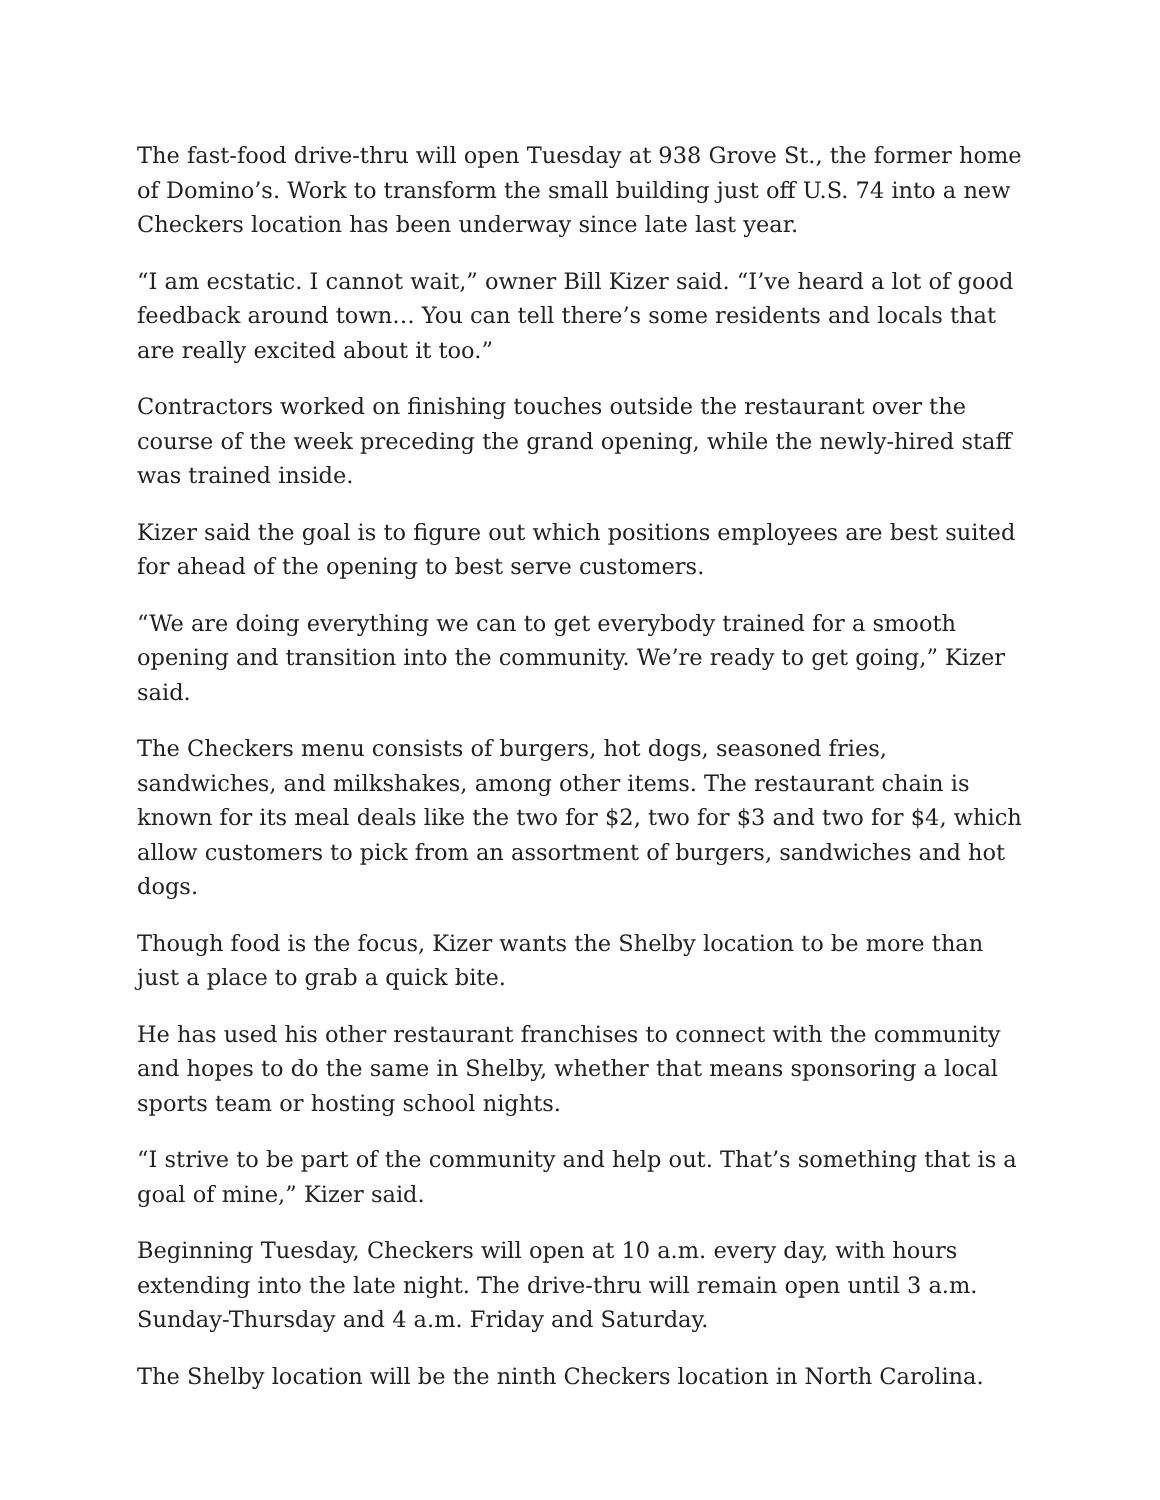The fast-food drive-thru will open Tuesday at 938 Grove St., the former home of Domino’s. Work to transform the small building just off U.S. 74 into a new Checkers location has been underway since late last year.
“I am ecstatic. I cannot wait,” owner Bill Kizer said. “I’ve heard a lot of good feedback around town… You can tell there’s some residents and locals that are really excited about it too.”
Contractors worked on finishing touches outside the restaurant over the course of the week preceding the grand opening, while the newly-hired staff was trained inside.
Kizer said the goal is to figure out which positions employees are best suited for ahead of the opening to best serve customers.
“We are doing everything we can to get everybody trained for a smooth opening and transition into the community. We’re ready to get going,” Kizer said.
The Checkers menu consists of burgers, hot dogs, seasoned fries, sandwiches, and milkshakes, among other items. The restaurant chain is known for its meal deals like the two for $2, two for $3 and two for $4, which allow customers to pick from an assortment of burgers, sandwiches and hot dogs.
Though food is the focus, Kizer wants the Shelby location to be more than just a place to grab a quick bite.
He has used his other restaurant franchises to connect with the community and hopes to do the same in Shelby, whether that means sponsoring a local sports team or hosting school nights.
“I strive to be part of the community and help out. That’s something that is a goal of mine,” Kizer said.
Beginning Tuesday, Checkers will open at 10 a.m. every day, with hours extending into the late night. The drive-thru will remain open until 3 a.m. Sunday-Thursday and 4 a.m. Friday and Saturday.
The Shelby location will be the ninth Checkers location in North Carolina.